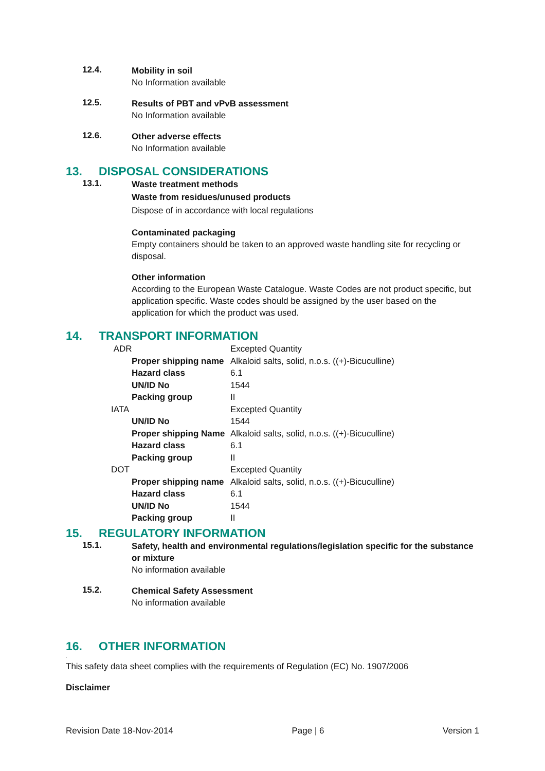12.4.
Mobility in soil
No Information available
12.5.
Results of PBT and vPvB assessment
No Information available
12.6.
Other adverse effects
No Information available
13. DISPOSAL CONSIDERATIONS
13.1.
Waste treatment methods
Waste from residues/unused products
Dispose of in accordance with local regulations
Contaminated packaging
Empty containers should be taken to an approved waste handling site for recycling or disposal.
Other information
According to the European Waste Catalogue. Waste Codes are not product specific, but application specific. Waste codes should be assigned by the user based on the application for which the product was used.
14. TRANSPORT INFORMATION
| ADR | | Excepted Quantity |
| | Proper shipping name | Alkaloid salts, solid, n.o.s. ((+)-Bicuculline) |
| | Hazard class | 6.1 |
| | UN/ID No | 1544 |
| | Packing group | II |
| IATA | | Excepted Quantity |
| | UN/ID No | 1544 |
| | Proper shipping Name | Alkaloid salts, solid, n.o.s. ((+)-Bicuculline) |
| | Hazard class | 6.1 |
| | Packing group | II |
| DOT | | Excepted Quantity |
| | Proper shipping name | Alkaloid salts, solid, n.o.s. ((+)-Bicuculline) |
| | Hazard class | 6.1 |
| | UN/ID No | 1544 |
| | Packing group | II |
15. REGULATORY INFORMATION
15.1.
Safety, health and environmental regulations/legislation specific for the substance or mixture
No information available
15.2.
Chemical Safety Assessment
No information available
16. OTHER INFORMATION
.
This safety data sheet complies with the requirements of Regulation (EC) No. 1907/2006
Disclaimer
Revision Date 18-Nov-2014 Page | 6 Version 1